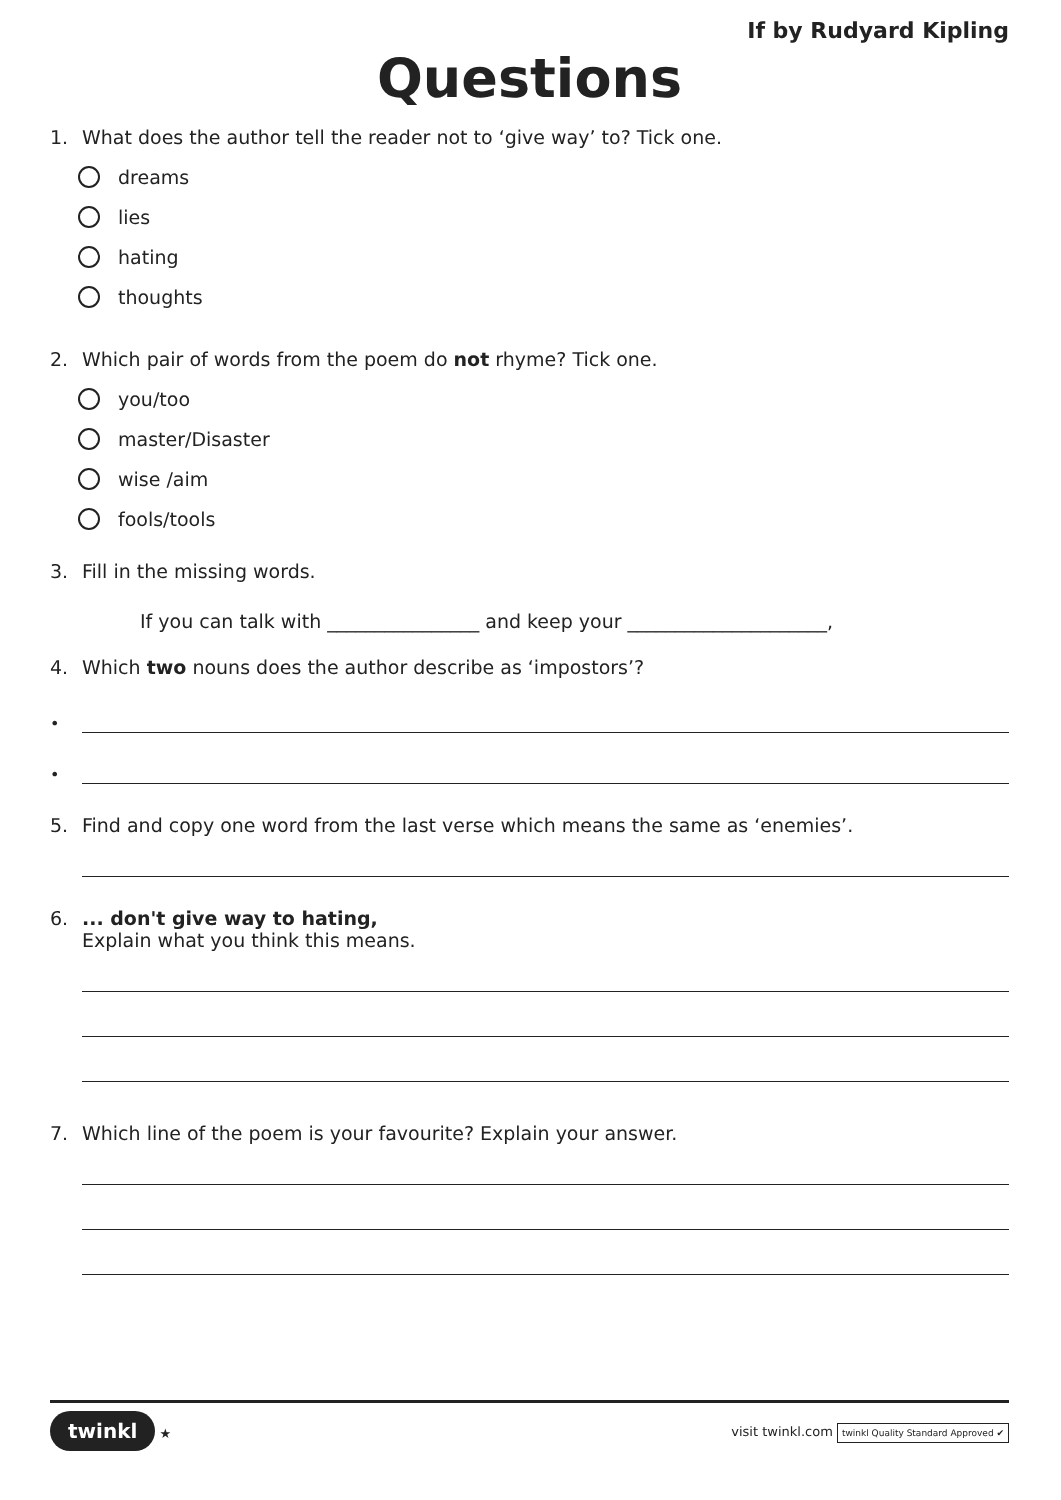If by Rudyard Kipling
Questions
1. What does the author tell the reader not to ‘give way’ to? Tick one.
dreams
lies
hating
thoughts
2. Which pair of words from the poem do not rhyme? Tick one.
you/too
master/Disaster
wise /aim
fools/tools
3. Fill in the missing words.
If you can talk with ________________ and keep your _____________________,
4. Which two nouns does the author describe as ‘impostors’?
•
•
5. Find and copy one word from the last verse which means the same as ‘enemies’.
6.... don't give way to hating,
Explain what you think this means.
7. Which line of the poem is your favourite? Explain your answer.
twinkl ★
visit twinkl.com twinkl Quality Standard Approved ✔